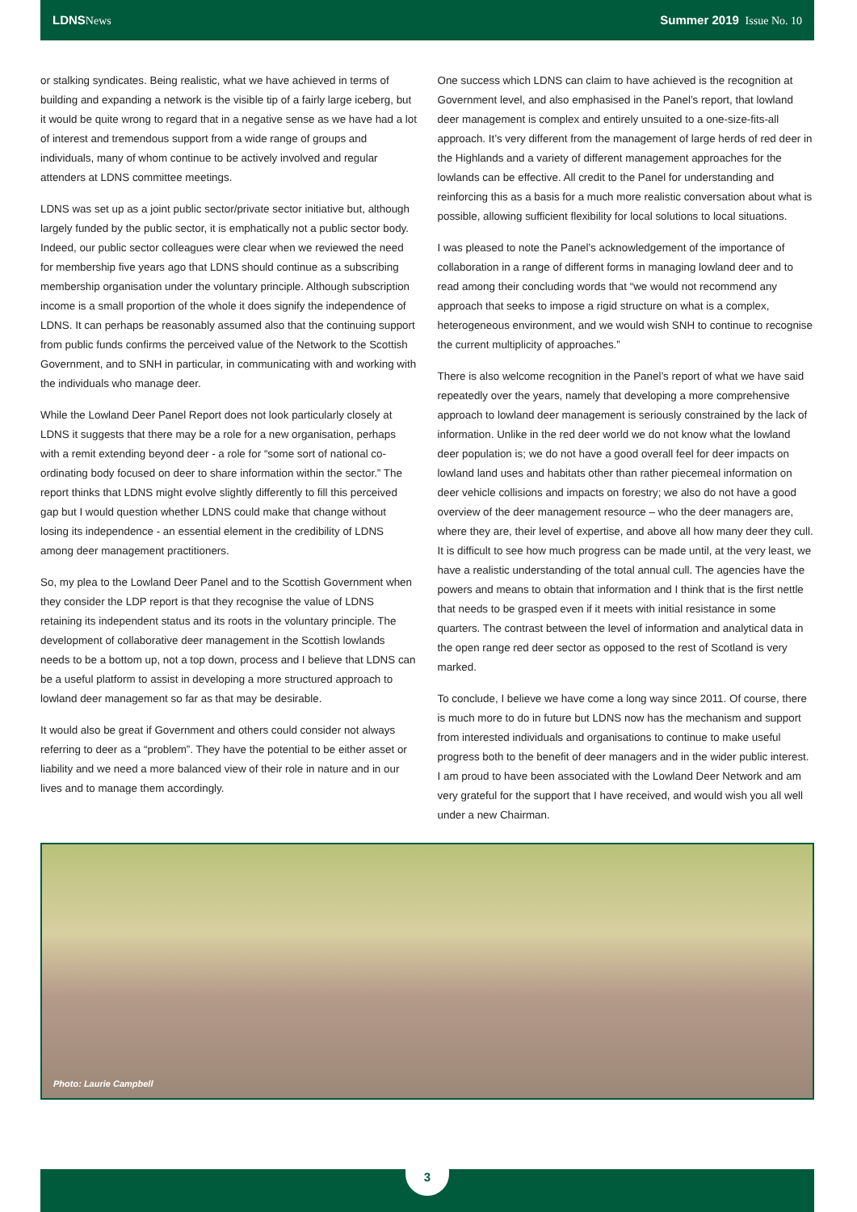LDNS News Summer 2019 Issue No. 10
or stalking syndicates. Being realistic, what we have achieved in terms of building and expanding a network is the visible tip of a fairly large iceberg, but it would be quite wrong to regard that in a negative sense as we have had a lot of interest and tremendous support from a wide range of groups and individuals, many of whom continue to be actively involved and regular attenders at LDNS committee meetings.
LDNS was set up as a joint public sector/private sector initiative but, although largely funded by the public sector, it is emphatically not a public sector body. Indeed, our public sector colleagues were clear when we reviewed the need for membership five years ago that LDNS should continue as a subscribing membership organisation under the voluntary principle. Although subscription income is a small proportion of the whole it does signify the independence of LDNS. It can perhaps be reasonably assumed also that the continuing support from public funds confirms the perceived value of the Network to the Scottish Government, and to SNH in particular, in communicating with and working with the individuals who manage deer.
While the Lowland Deer Panel Report does not look particularly closely at LDNS it suggests that there may be a role for a new organisation, perhaps with a remit extending beyond deer - a role for “some sort of national co-ordinating body focused on deer to share information within the sector.” The report thinks that LDNS might evolve slightly differently to fill this perceived gap but I would question whether LDNS could make that change without losing its independence - an essential element in the credibility of LDNS among deer management practitioners.
So, my plea to the Lowland Deer Panel and to the Scottish Government when they consider the LDP report is that they recognise the value of LDNS retaining its independent status and its roots in the voluntary principle. The development of collaborative deer management in the Scottish lowlands needs to be a bottom up, not a top down, process and I believe that LDNS can be a useful platform to assist in developing a more structured approach to lowland deer management so far as that may be desirable.
It would also be great if Government and others could consider not always referring to deer as a “problem”. They have the potential to be either asset or liability and we need a more balanced view of their role in nature and in our lives and to manage them accordingly.
One success which LDNS can claim to have achieved is the recognition at Government level, and also emphasised in the Panel’s report, that lowland deer management is complex and entirely unsuited to a one-size-fits-all approach. It’s very different from the management of large herds of red deer in the Highlands and a variety of different management approaches for the lowlands can be effective. All credit to the Panel for understanding and reinforcing this as a basis for a much more realistic conversation about what is possible, allowing sufficient flexibility for local solutions to local situations.
I was pleased to note the Panel’s acknowledgement of the importance of collaboration in a range of different forms in managing lowland deer and to read among their concluding words that “we would not recommend any approach that seeks to impose a rigid structure on what is a complex, heterogeneous environment, and we would wish SNH to continue to recognise the current multiplicity of approaches.”
There is also welcome recognition in the Panel’s report of what we have said repeatedly over the years, namely that developing a more comprehensive approach to lowland deer management is seriously constrained by the lack of information. Unlike in the red deer world we do not know what the lowland deer population is; we do not have a good overall feel for deer impacts on lowland land uses and habitats other than rather piecemeal information on deer vehicle collisions and impacts on forestry; we also do not have a good overview of the deer management resource – who the deer managers are, where they are, their level of expertise, and above all how many deer they cull. It is difficult to see how much progress can be made until, at the very least, we have a realistic understanding of the total annual cull. The agencies have the powers and means to obtain that information and I think that is the first nettle that needs to be grasped even if it meets with initial resistance in some quarters. The contrast between the level of information and analytical data in the open range red deer sector as opposed to the rest of Scotland is very marked.
To conclude, I believe we have come a long way since 2011. Of course, there is much more to do in future but LDNS now has the mechanism and support from interested individuals and organisations to continue to make useful progress both to the benefit of deer managers and in the wider public interest. I am proud to have been associated with the Lowland Deer Network and am very grateful for the support that I have received, and would wish you all well under a new Chairman.
Photo: Laurie Campbell
3